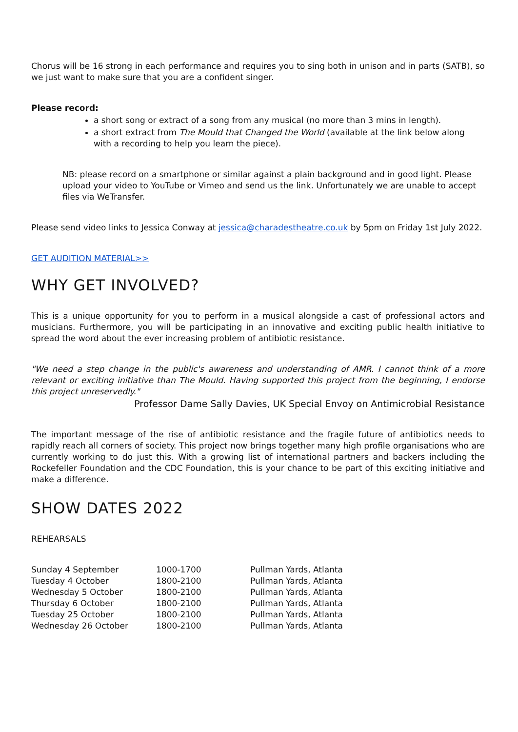Chorus will be 16 strong in each performance and requires you to sing both in unison and in parts (SATB), so we just want to make sure that you are a confident singer.
Please record:
a short song or extract of a song from any musical (no more than 3 mins in length).
a short extract from The Mould that Changed the World (available at the link below along with a recording to help you learn the piece).
NB: please record on a smartphone or similar against a plain background and in good light. Please upload your video to YouTube or Vimeo and send us the link. Unfortunately we are unable to accept files via WeTransfer.
Please send video links to Jessica Conway at jessica@charadestheatre.co.uk by 5pm on Friday 1st July 2022.
GET AUDITION MATERIAL>>
WHY GET INVOLVED?
This is a unique opportunity for you to perform in a musical alongside a cast of professional actors and musicians. Furthermore, you will be participating in an innovative and exciting public health initiative to spread the word about the ever increasing problem of antibiotic resistance.
"We need a step change in the public's awareness and understanding of AMR. I cannot think of a more relevant or exciting initiative than The Mould. Having supported this project from the beginning, I endorse this project unreservedly."
Professor Dame Sally Davies, UK Special Envoy on Antimicrobial Resistance
The important message of the rise of antibiotic resistance and the fragile future of antibiotics needs to rapidly reach all corners of society. This project now brings together many high profile organisations who are currently working to do just this. With a growing list of international partners and backers including the Rockefeller Foundation and the CDC Foundation, this is your chance to be part of this exciting initiative and make a difference.
SHOW DATES 2022
REHEARSALS
| Sunday 4 September | 1000-1700 | Pullman Yards, Atlanta |
| Tuesday 4 October | 1800-2100 | Pullman Yards, Atlanta |
| Wednesday 5 October | 1800-2100 | Pullman Yards, Atlanta |
| Thursday 6 October | 1800-2100 | Pullman Yards, Atlanta |
| Tuesday 25 October | 1800-2100 | Pullman Yards, Atlanta |
| Wednesday 26 October | 1800-2100 | Pullman Yards, Atlanta |